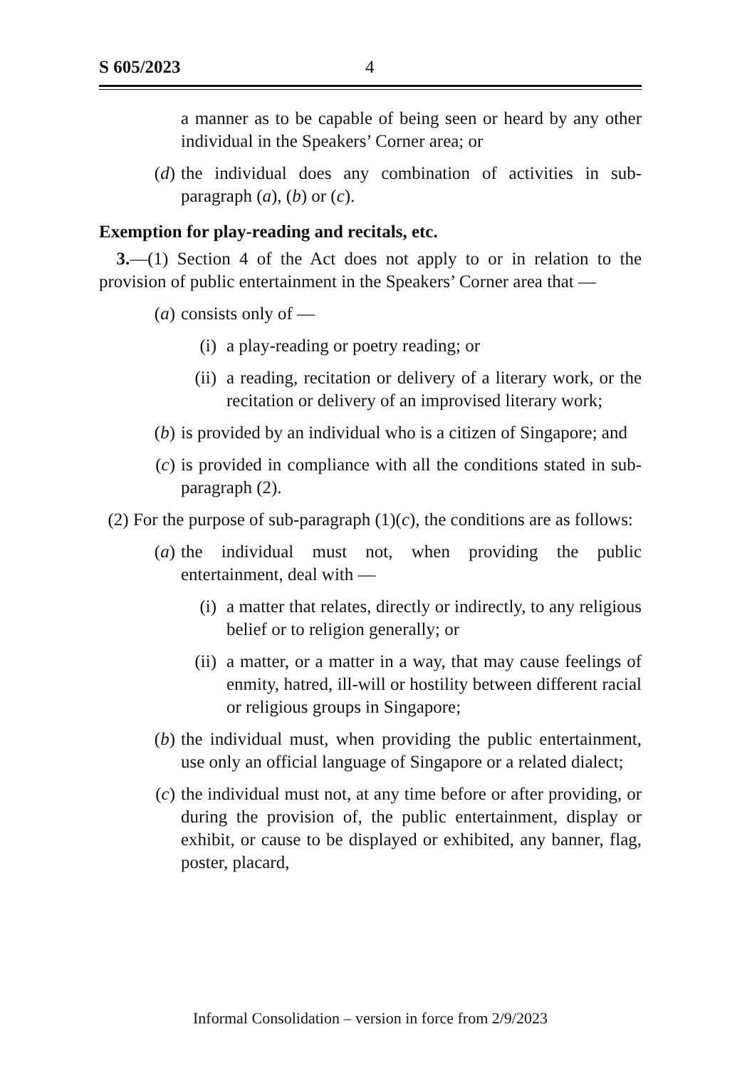S 605/2023 4
a manner as to be capable of being seen or heard by any other individual in the Speakers’ Corner area; or
(d) the individual does any combination of activities in sub-paragraph (a), (b) or (c).
Exemption for play-reading and recitals, etc.
3.—(1) Section 4 of the Act does not apply to or in relation to the provision of public entertainment in the Speakers’ Corner area that —
(a) consists only of —
(i) a play-reading or poetry reading; or
(ii) a reading, recitation or delivery of a literary work, or the recitation or delivery of an improvised literary work;
(b) is provided by an individual who is a citizen of Singapore; and
(c) is provided in compliance with all the conditions stated in sub-paragraph (2).
(2) For the purpose of sub-paragraph (1)(c), the conditions are as follows:
(a) the individual must not, when providing the public entertainment, deal with —
(i) a matter that relates, directly or indirectly, to any religious belief or to religion generally; or
(ii) a matter, or a matter in a way, that may cause feelings of enmity, hatred, ill-will or hostility between different racial or religious groups in Singapore;
(b) the individual must, when providing the public entertainment, use only an official language of Singapore or a related dialect;
(c) the individual must not, at any time before or after providing, or during the provision of, the public entertainment, display or exhibit, or cause to be displayed or exhibited, any banner, flag, poster, placard,
Informal Consolidation – version in force from 2/9/2023